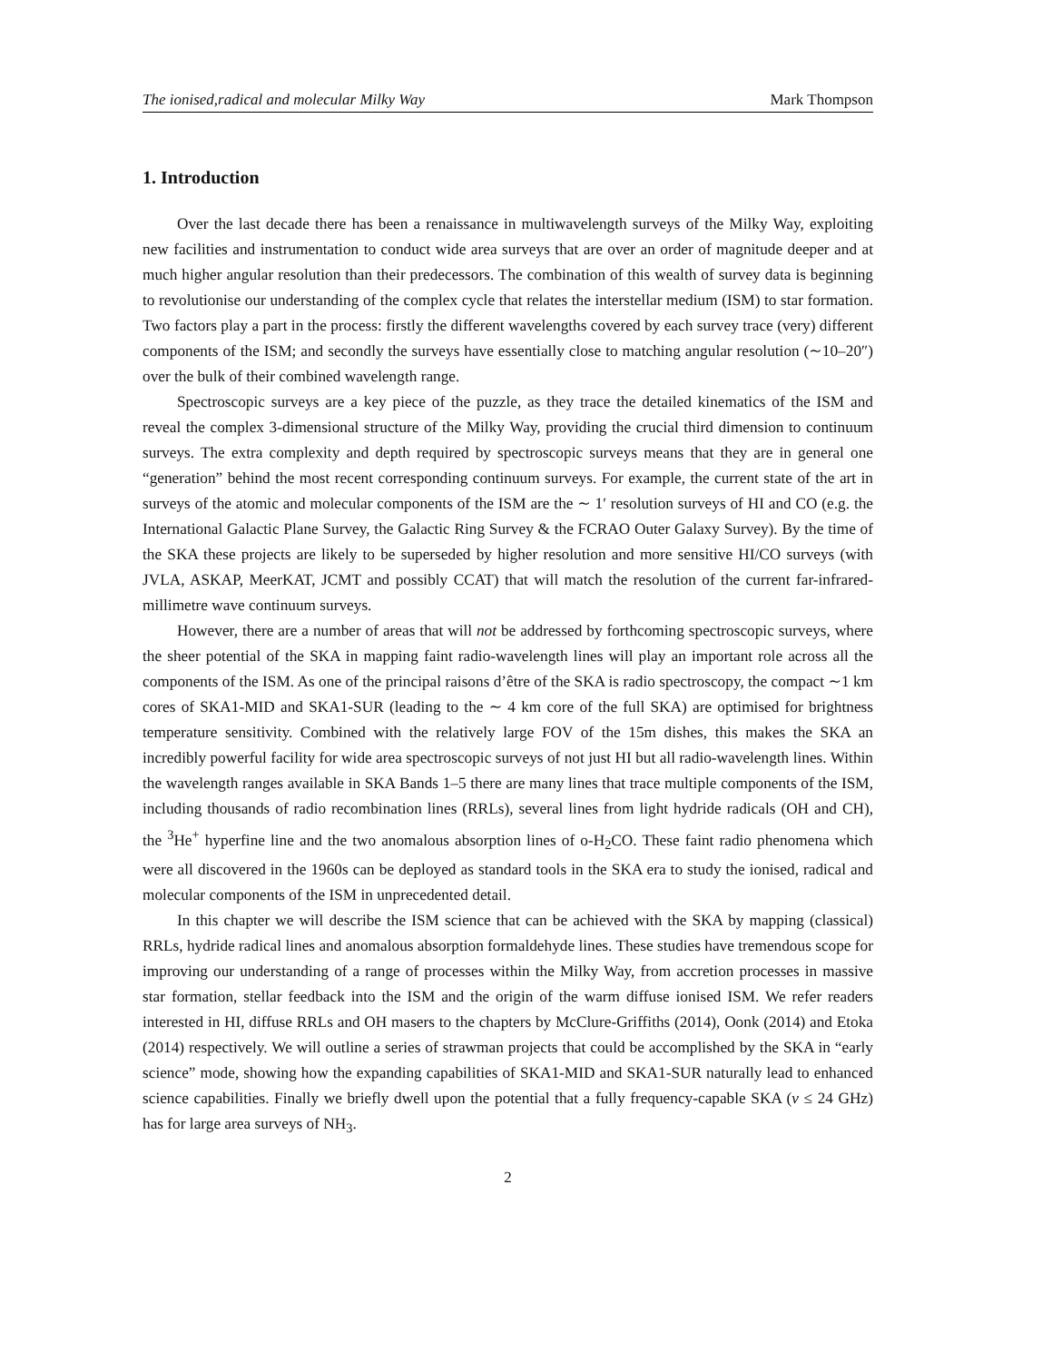The ionised,radical and molecular Milky Way Mark Thompson
1. Introduction
Over the last decade there has been a renaissance in multiwavelength surveys of the Milky Way, exploiting new facilities and instrumentation to conduct wide area surveys that are over an order of magnitude deeper and at much higher angular resolution than their predecessors. The combination of this wealth of survey data is beginning to revolutionise our understanding of the complex cycle that relates the interstellar medium (ISM) to star formation. Two factors play a part in the process: firstly the different wavelengths covered by each survey trace (very) different components of the ISM; and secondly the surveys have essentially close to matching angular resolution (∼10–20″) over the bulk of their combined wavelength range.
Spectroscopic surveys are a key piece of the puzzle, as they trace the detailed kinematics of the ISM and reveal the complex 3-dimensional structure of the Milky Way, providing the crucial third dimension to continuum surveys. The extra complexity and depth required by spectroscopic surveys means that they are in general one “generation” behind the most recent corresponding continuum surveys. For example, the current state of the art in surveys of the atomic and molecular components of the ISM are the ∼ 1′ resolution surveys of HI and CO (e.g. the International Galactic Plane Survey, the Galactic Ring Survey & the FCRAO Outer Galaxy Survey). By the time of the SKA these projects are likely to be superseded by higher resolution and more sensitive HI/CO surveys (with JVLA, ASKAP, MeerKAT, JCMT and possibly CCAT) that will match the resolution of the current far-infrared-millimetre wave continuum surveys.
However, there are a number of areas that will not be addressed by forthcoming spectroscopic surveys, where the sheer potential of the SKA in mapping faint radio-wavelength lines will play an important role across all the components of the ISM. As one of the principal raisons d’être of the SKA is radio spectroscopy, the compact ∼1 km cores of SKA1-MID and SKA1-SUR (leading to the ∼ 4 km core of the full SKA) are optimised for brightness temperature sensitivity. Combined with the relatively large FOV of the 15m dishes, this makes the SKA an incredibly powerful facility for wide area spectroscopic surveys of not just HI but all radio-wavelength lines. Within the wavelength ranges available in SKA Bands 1–5 there are many lines that trace multiple components of the ISM, including thousands of radio recombination lines (RRLs), several lines from light hydride radicals (OH and CH), the <sup>3</sup>He<sup>+</sup> hyperfine line and the two anomalous absorption lines of o-H<sub>2</sub>CO. These faint radio phenomena which were all discovered in the 1960s can be deployed as standard tools in the SKA era to study the ionised, radical and molecular components of the ISM in unprecedented detail.
In this chapter we will describe the ISM science that can be achieved with the SKA by mapping (classical) RRLs, hydride radical lines and anomalous absorption formaldehyde lines. These studies have tremendous scope for improving our understanding of a range of processes within the Milky Way, from accretion processes in massive star formation, stellar feedback into the ISM and the origin of the warm diffuse ionised ISM. We refer readers interested in HI, diffuse RRLs and OH masers to the chapters by McClure-Griffiths (2014), Oonk (2014) and Etoka (2014) respectively. We will outline a series of strawman projects that could be accomplished by the SKA in “early science” mode, showing how the expanding capabilities of SKA1-MID and SKA1-SUR naturally lead to enhanced science capabilities. Finally we briefly dwell upon the potential that a fully frequency-capable SKA (ν ≤ 24 GHz) has for large area surveys of NH<sub>3</sub>.
2